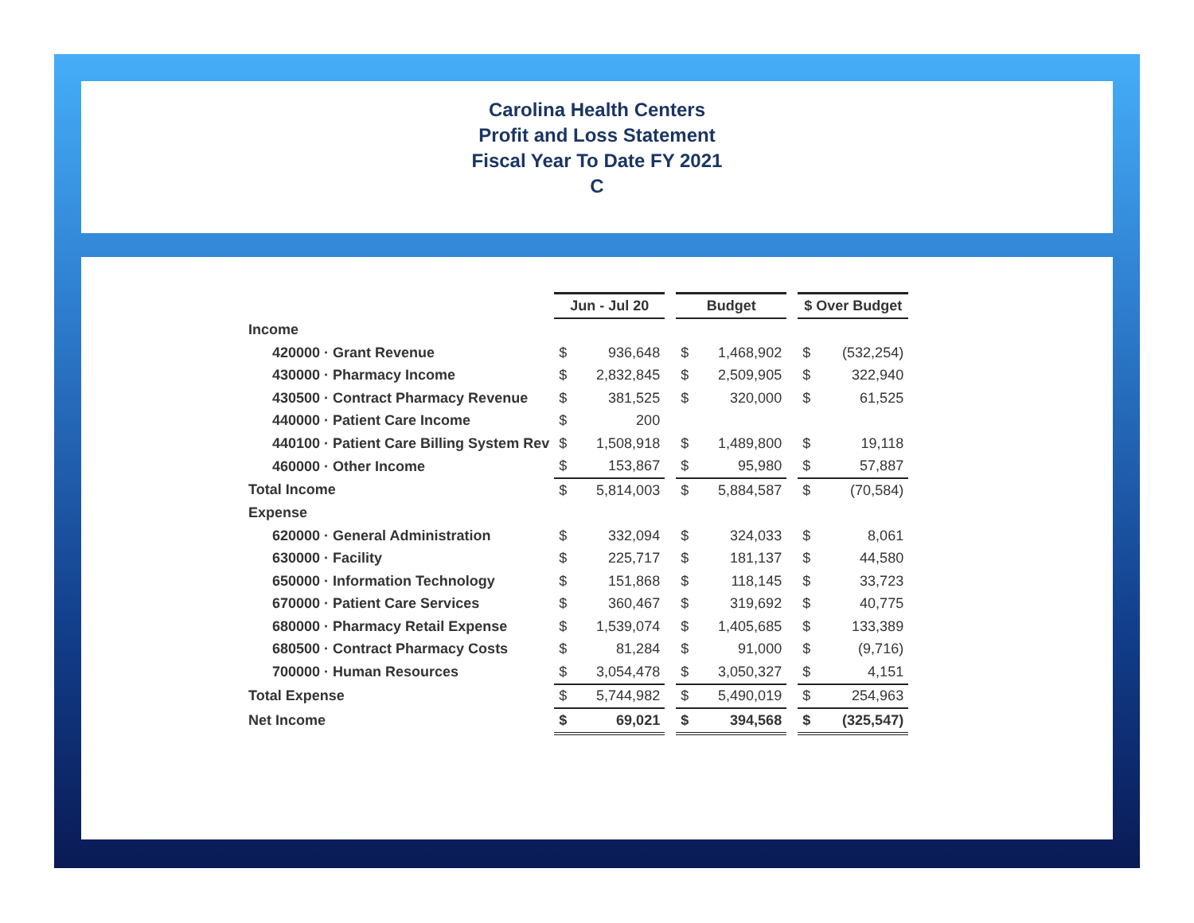Carolina Health Centers
Profit and Loss Statement
Fiscal Year To Date FY 2021
C
| | Jun - Jul 20 | | | Budget | | | $ Over Budget | |
| Income | | | | | | | | |
| 420000 · Grant Revenue | $ | 936,648 | | $ | 1,468,902 | | $ | (532,254) |
| 430000 · Pharmacy Income | $ | 2,832,845 | | $ | 2,509,905 | | $ | 322,940 |
| 430500 · Contract Pharmacy Revenue | $ | 381,525 | | $ | 320,000 | | $ | 61,525 |
| 440000 · Patient Care Income | $ | 200 | | | | | | |
| 440100 · Patient Care Billing System Rev | $ | 1,508,918 | | $ | 1,489,800 | | $ | 19,118 |
| 460000 · Other Income | $ | 153,867 | | $ | 95,980 | | $ | 57,887 |
| Total Income | $ | 5,814,003 | | $ | 5,884,587 | | $ | (70,584) |
| Expense | | | | | | | | |
| 620000 · General Administration | $ | 332,094 | | $ | 324,033 | | $ | 8,061 |
| 630000 · Facility | $ | 225,717 | | $ | 181,137 | | $ | 44,580 |
| 650000 · Information Technology | $ | 151,868 | | $ | 118,145 | | $ | 33,723 |
| 670000 · Patient Care Services | $ | 360,467 | | $ | 319,692 | | $ | 40,775 |
| 680000 · Pharmacy Retail Expense | $ | 1,539,074 | | $ | 1,405,685 | | $ | 133,389 |
| 680500 · Contract Pharmacy Costs | $ | 81,284 | | $ | 91,000 | | $ | (9,716) |
| 700000 · Human Resources | $ | 3,054,478 | | $ | 3,050,327 | | $ | 4,151 |
| Total Expense | $ | 5,744,982 | | $ | 5,490,019 | | $ | 254,963 |
| Net Income | $ | 69,021 | | $ | 394,568 | | $ | (325,547) |